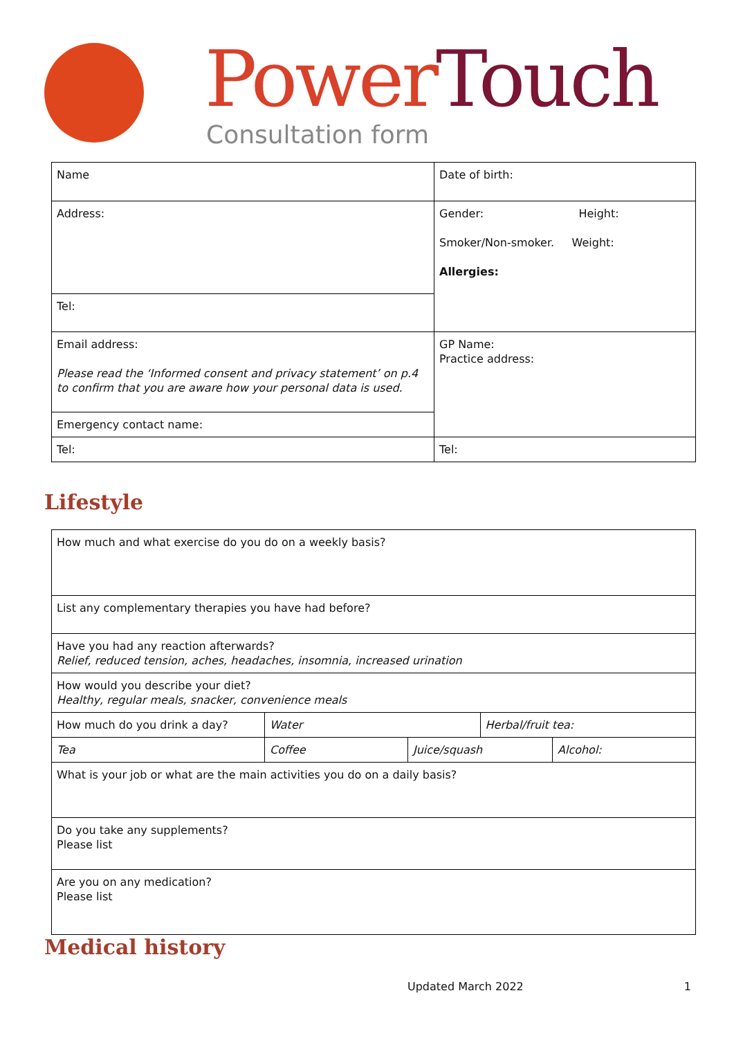Power Touch
Consultation form
| Name | Date of birth: |
| Address: | Gender: Height: Smoker/Non-smoker. Weight: Allergies: |
| Tel: | |
| Email address: Please read the ‘Informed consent and privacy statement’ on p.4 to confirm that you are aware how your personal data is used. | GP Name: Practice address: |
| Emergency contact name: | |
| Tel: | Tel: |
Lifestyle
| How much and what exercise do you do on a weekly basis? | | | | |
| List any complementary therapies you have had before? | | | | |
| Have you had any reaction afterwards? Relief, reduced tension, aches, headaches, insomnia, increased urination | | | | |
| How would you describe your diet? Healthy, regular meals, snacker, convenience meals | | | | |
| How much do you drink a day? | Water | | Herbal/fruit tea: | |
| Tea | Coffee | Juice/squash | | Alcohol: |
| What is your job or what are the main activities you do on a daily basis? | | | | |
| Do you take any supplements? Please list | | | | |
| Are you on any medication? Please list | | | | |
Medical history
Updated March 2022 1